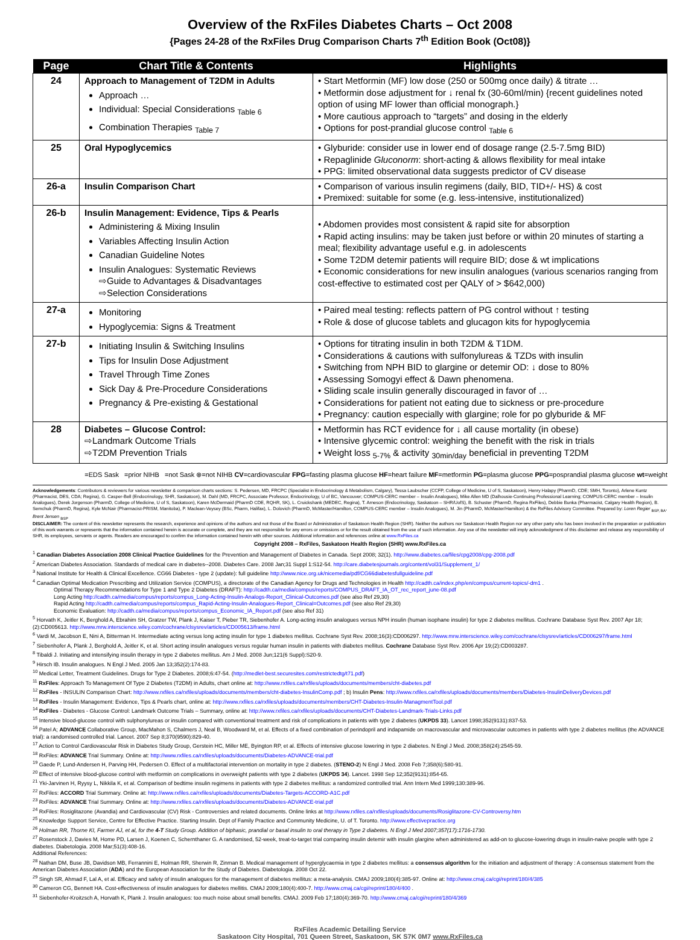Overview of the RxFiles Diabetes Charts – Oct 2008
{Pages 24-28 of the RxFiles Drug Comparison Charts 7<sup>th</sup> Edition Book (Oct08)}
| Page | Chart Title & Contents | Highlights |
| --- | --- | --- |
| 24 | Approach to Management of T2DM in Adults Approach … Individual: Special Considerations <sub>Table 6</sub> Combination Therapies <sub>Table 7</sub> | • Start Metformin (MF) low dose (250 or 500mg once daily) & titrate … • Metformin dose adjustment for ↓ renal fx (30-60ml/min) {recent guidelines noted option of using MF lower than official monograph.} • More cautious approach to “targets” and dosing in the elderly • Options for post-prandial glucose control <sub>Table 6</sub> |
| 25 | Oral Hypoglycemics | • Glyburide: consider use in lower end of dosage range (2.5-7.5mg BID) • Repaglinide Gluconorm : short-acting & allows flexibility for meal intake • PPG: limited observational data suggests predictor of CV disease |
| 26-a | Insulin Comparison Chart | • Comparison of various insulin regimens (daily, BID, TID+/- HS) & cost • Premixed: suitable for some (e.g. less-intensive, institutionalized) |
| 26-b | Insulin Management: Evidence, Tips & Pearls Administering & Mixing Insulin Variables Affecting Insulin Action Canadian Guideline Notes Insulin Analogues: Systematic Reviews ⇨Guide to Advantages & Disadvantages ⇨Selection Considerations | • Abdomen provides most consistent & rapid site for absorption • Rapid acting insulins: may be taken just before or within 20 minutes of starting a meal; flexibility advantage useful e.g. in adolescents • Some T2DM detemir patients will require BID; dose & wt implications • Economic considerations for new insulin analogues (various scenarios ranging from cost-effective to estimated cost per QALY of > $642,000) |
| 27-a | Monitoring Hypoglycemia: Signs & Treatment | • Paired meal testing: reflects pattern of PG control without ↑ testing • Role & dose of glucose tablets and glucagon kits for hypoglycemia |
| 27-b | Initiating Insulin & Switching Insulins Tips for Insulin Dose Adjustment Travel Through Time Zones Sick Day & Pre-Procedure Considerations Pregnancy & Pre-existing & Gestational | • Options for titrating insulin in both T2DM & T1DM. • Considerations & cautions with sulfonylureas & TZDs with insulin • Switching from NPH BID to glargine or detemir OD: ↓ dose to 80% • Assessing Somogyi effect & Dawn phenomena. • Sliding scale insulin generally discouraged in favor of … • Considerations for patient not eating due to sickness or pre-procedure • Pregnancy: caution especially with glargine; role for po glyburide & MF |
| 28 | Diabetes – Glucose Control: ⇨Landmark Outcome Trials ⇨T2DM Prevention Trials | • Metformin has RCT evidence for ↓ all cause mortality (in obese) • Intensive glycemic control: weighing the benefit with the risk in trials • Weight loss <sub>5-7%</sub> & activity <sub>30min/day</sub> beneficial in preventing T2DM |
=EDS Sask =prior NIHB =not Sask ⊗=not NIHB CV=cardiovascular FPG=fasting plasma glucose HF=heart failure MF=metformin PG=plasma glucose PPG=posprandial plasma glucose wt=weight
Acknowledgements: Contributors & reviewers for various newsletter & comparison charts sections: S. Pedersen, MD, FRCPC (Specialist in Endocrinology & Metabolism, Calgary), Tessa Laubscher (CCFP, College of Medicine, U of S, Saskatoon), Henry Halapy (PharmD, CDE; SMH, Toronto), Arlene Kuntz (Pharmacist, DES, CDA; Regina), G. Casper-Bell (Endocrinology, SHR, Saskatoon), M. Dahl (MD, FRCPC, Associate Professor, Endocrinology, U of BC, Vancouver; COMPUS-CERC member – Insulin Analogues), Mike Allen MD (Dalhousie-Continuing Professional Learning; COMPUS-CERC member – Insulin Analogues), Derek Jorgenson (PharmD, College of Medicine, U of S, Saskatoon), Karen McDermaid (PharmD CDE, RQHR, SK), L. Cruickshank (MEDEC, Regina), T. Arneson (Endocrinology, Saskatoon – SHR/UofS), B. Schuster (PharmD, Regina RxFiles), Debbie Bunka (Pharmacist, Calgary Health Region), B. Semchuk (PharmD, Regina), Kyle McNair (Pharmacist-PRISM, Manitoba), P. Maclean-Veysey (BSc, Pharm, Halifax), L. Dolovich (PharmD, McMaster/Hamilton, COMPUS-CERC member – Insulin Analogues), M. Jin (PharmD, McMaster/Hamilton) & the RxFiles Advisory Committee. Prepared by: Loren Regier <sub>BSP, BA</sub>, Brent Jensen <sub>BSP</sub>
DISCLAIMER: The content of this newsletter represents the research, experience and opinions of the authors and not those of the Board or Administration of Saskatoon Health Region (SHR). Neither the authors nor Saskatoon Health Region nor any other party who has been involved in the preparation or publication of this work warrants or represents that the information contained herein is accurate or complete, and they are not responsible for any errors or omissions or for the result obtained from the use of such information. Any use of the newsletter will imply acknowledgment of this disclaimer and release any responsibility of SHR, its employees, servants or agents. Readers are encouraged to confirm the information contained herein with other sources. Additional information and references online at www.RxFiles.ca
Copyright 2008 – RxFiles, Saskatoon Health Region (SHR) www.RxFiles.ca
<sup>1</sup> Canadian Diabetes Association 2008 Clinical Practice Guidelines for the Prevention and Management of Diabetes in Canada. Sept 2008; 32(1). http://www.diabetes.ca/files/cpg2008/cpg-2008.pdf
<sup>2</sup> American Diabetes Association. Standards of medical care in diabetes--2008. Diabetes Care. 2008 Jan;31 Suppl 1:S12-54. http://care.diabetesjournals.org/content/vol31/Supplement_1/
<sup>3</sup> National Institute for Health & Clinical Excellence. CG66 Diabetes - type 2 (update): full guideline http://www.nice.org.uk/nicemedia/pdf/CG66diabetesfullguideline.pdf
<sup>4</sup> Canadian Optimal Medication Prescribing and Utilization Service (COMPUS), a directorate of the Canadian Agency for Drugs and Technologies in Health http://cadth.ca/index.php/en/compus/current-topics/-dm1 .
Optimal Therapy Recommendations for Type 1 and Type 2 Diabetes (DRAFT): http://cadth.ca/media/compus/reports/COMPUS_DRAFT_IA_OT_rec_report_june-08.pdf
Long Acting http://cadth.ca/media/compus/reports/compus_Long-Acting-Insulin-Analogs-Report_Clinical-Outcomes.pdf (see also Ref 29,30)
Rapid Acting http://cadth.ca/media/compus/reports/compus_Rapid-Acting-Insulin-Analogues-Report_Clinical=Outcomes.pdf (see also Ref 29,30)
Economic Evaluation: http://cadth.ca/media/compus/reports/compus_Economic_IA_Report.pdf (see also Ref 31)
<sup>5</sup> Horvath K, Jeitler K, Berghold A, Ebrahim SH, Gratzer TW, Plank J, Kaiser T, Pieber TR, Siebenhofer A. Long-acting insulin analogues versus NPH insulin (human isophane insulin) for type 2 diabetes mellitus. Cochrane Database Syst Rev. 2007 Apr 18;(2):CD005613. http://www.mrw.interscience.wiley.com/cochrane/clsysrev/articles/CD005613/frame.html
<sup>6</sup> Vardi M, Jacobson E, Nini A, Bitterman H. Intermediate acting versus long acting insulin for type 1 diabetes mellitus. Cochrane Syst Rev. 2008;16(3):CD006297. http://www.mrw.interscience.wiley.com/cochrane/clsysrev/articles/CD006297/frame.html
<sup>7</sup> Siebenhofer A, Plank J, Berghold A, Jeitler K, et al. Short acting insulin analogues versus regular human insulin in patients with diabetes mellitus. Cochrane Database Syst Rev. 2006 Apr 19;(2):CD003287.
<sup>8</sup> Tibaldi J. Initiating and intensifying insulin therapy in type 2 diabetes mellitus. Am J Med. 2008 Jun;121(6 Suppl):S20-9.
<sup>9</sup> Hirsch IB. Insulin analogues. N Engl J Med. 2005 Jan 13;352(2):174-83.
<sup>10</sup> Medical Letter, Treatment Guidelines. Drugs for Type 2 Diabetes. 2008;6:47-54. (http://medlet-best.securesites.com/restrictedtg/t71.pdf)
<sup>11</sup> RxFiles: Approach To Management Of Type 2 Diabetes (T2DM) in Adults, chart online at: http://www.rxfiles.ca/rxfiles/uploads/documents/members/cht-diabetes.pdf
<sup>12</sup> RxFiles - INSULIN Comparison Chart: http://www.rxfiles.ca/rxfiles/uploads/documents/members/cht-diabetes-InsulinComp.pdf ; b) Insulin Pens: http://www.rxfiles.ca/rxfiles/uploads/documents/members/Diabetes-InsulinDeliveryDevices.pdf
<sup>13</sup> RxFiles - Insulin Management: Evidence, Tips & Pearls chart, online at: http://www.rxfiles.ca/rxfiles/uploads/documents/members/CHT-Diabetes-Insulin-ManagmentTool.pdf
<sup>14</sup> RxFiles - Diabetes - Glucose Control: Landmark Outcome Trials – Summary, online at: http://www.rxfiles.ca/rxfiles/uploads/documents/CHT-Diabetes-Landmark-Trials-Links.pdf
<sup>15</sup> Intensive blood-glucose control with sulphonylureas or insulin compared with conventional treatment and risk of complications in patients with type 2 diabetes (UKPDS 33). Lancet 1998;352(9131):837-53.
<sup>16</sup> Patel A; ADVANCE Collaborative Group, MacMahon S, Chalmers J, Neal B, Woodward M, et al. Effects of a fixed combination of perindopril and indapamide on macrovascular and microvascular outcomes in patients with type 2 diabetes mellitus (the ADVANCE trial): a randomised controlled trial. Lancet. 2007 Sep 8;370(9590):829-40.
<sup>17</sup> Action to Control Cardiovascular Risk in Diabetes Study Group, Gerstein HC, Miller ME, Byington RP, et al. Effects of intensive glucose lowering in type 2 diabetes. N Engl J Med. 2008;358(24):2545-59.
<sup>18</sup> RxFiles: ADVANCE Trial Summary. Online at: http://www.rxfiles.ca/rxfiles/uploads/documents/Diabetes-ADVANCE-trial.pdf
<sup>19</sup> Gaede P, Lund-Andersen H, Parving HH, Pedersen O. Effect of a multifactorial intervention on mortality in type 2 diabetes. (STENO-2) N Engl J Med. 2008 Feb 7;358(6):580-91.
<sup>20</sup> Effect of intensive blood-glucose control with metformin on complications in overweight patients with type 2 diabetes (UKPDS 34). Lancet. 1998 Sep 12;352(9131):854-65.
<sup>21</sup> Yki-Jarvinen H, Ryysy L, Nikkila K, et al. Comparison of bedtime insulin regimens in patients with type 2 diabetes mellitus: a randomized controlled trial. Ann Intern Med 1999;130:389-96.
<sup>22</sup> RxFiles: ACCORD Trial Summary. Online at: http://www.rxfiles.ca/rxfiles/uploads/documents/Diabetes-Targets-ACCORD-A1C.pdf
<sup>23</sup> RxFiles: ADVANCE Trial Summary. Online at: http://www.rxfiles.ca/rxfiles/uploads/documents/Diabetes-ADVANCE-trial.pdf
<sup>24</sup> RxFiles: Rosiglitazone (Avandia) and Cardiovascular (CV) Risk - Controversies and related documents. Online links at http://www.rxfiles.ca/rxfiles/uploads/documents/Rosiglitazone-CV-Controversy.htm
<sup>25</sup> Knowledge Support Service, Centre for Effective Practice. Starting Insulin. Dept of Family Practice and Community Medicine, U. of T. Toronto. http://www.effectivepractice.org
<sup>26</sup> Holman RR, Thorne KI, Farmer AJ, et al, for the 4-T Study Group. Addition of biphasic, prandial or basal insulin to oral therapy in Type 2 diabetes. N Engl J Med 2007;357(17):1716-1730.
<sup>27</sup> Rosenstock J, Davies M, Home PD, Larsen J, Koenen C, Schernthaner G. A randomised, 52-week, treat-to-target trial comparing insulin detemir with insulin glargine when administered as add-on to glucose-lowering drugs in insulin-naive people with type 2 diabetes. Diabetologia. 2008 Mar;51(3):408-16.
Additional References:
<sup>28</sup> Nathan DM, Buse JB, Davidson MB, Ferrannini E, Holman RR, Sherwin R, Zinman B. Medical management of hyperglycaemia in type 2 diabetes mellitus: a consensus algorithm for the initiation and adjustment of therapy : A consensus statement from the American Diabetes Association (ADA) and the European Association for the Study of Diabetes. Diabetologia. 2008 Oct 22.
<sup>29</sup> Singh SR, Ahmad F, Lal A, et al. Efficacy and safety of insulin analogues for the management of diabetes mellitus: a meta-analysis. CMAJ 2009;180(4):385-97. Online at: http://www.cmaj.ca/cgi/reprint/180/4/385
<sup>30</sup> Cameron CG, Bennett HA. Cost-effectiveness of insulin analogues for diabetes mellitis. CMAJ 2009;180(4):400-7. http://www.cmaj.ca/cgi/reprint/180/4/400 .
<sup>31</sup> Siebenhofer-Kroitzsch A, Horvath K, Plank J. Insulin analogues: too much noise about small benefits. CMAJ. 2009 Feb 17;180(4):369-70. http://www.cmaj.ca/cgi/reprint/180/4/369
RxFiles Academic Detailing Service
Saskatoon City Hospital, 701 Queen Street, Saskatoon, SK S7K 0M7 www.RxFiles.ca